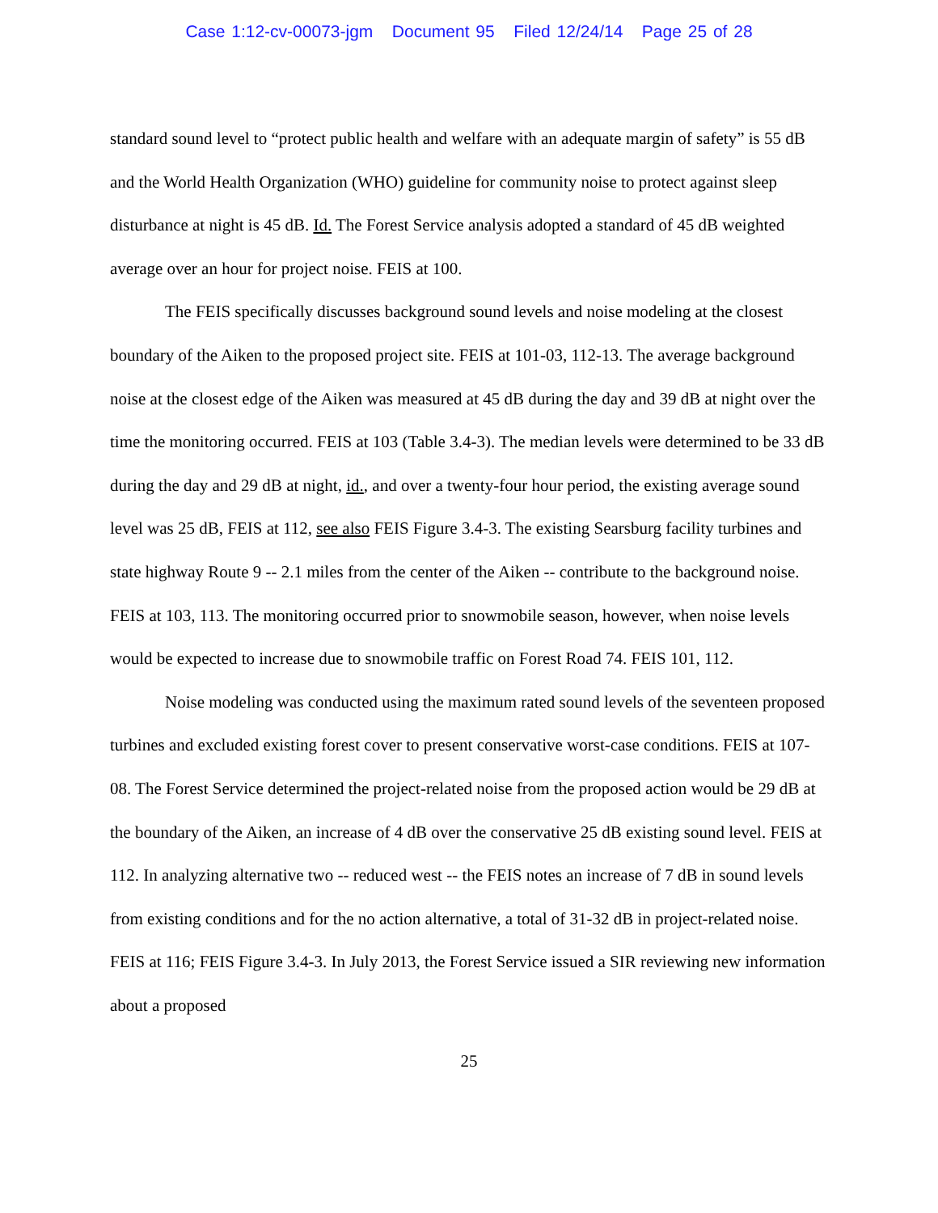Case 1:12-cv-00073-jgm Document 95 Filed 12/24/14 Page 25 of 28
standard sound level to “protect public health and welfare with an adequate margin of safety” is 55 dB and the World Health Organization (WHO) guideline for community noise to protect against sleep disturbance at night is 45 dB. Id. The Forest Service analysis adopted a standard of 45 dB weighted average over an hour for project noise. FEIS at 100.
The FEIS specifically discusses background sound levels and noise modeling at the closest boundary of the Aiken to the proposed project site. FEIS at 101-03, 112-13. The average background noise at the closest edge of the Aiken was measured at 45 dB during the day and 39 dB at night over the time the monitoring occurred. FEIS at 103 (Table 3.4-3). The median levels were determined to be 33 dB during the day and 29 dB at night, id., and over a twenty-four hour period, the existing average sound level was 25 dB, FEIS at 112, see also FEIS Figure 3.4-3. The existing Searsburg facility turbines and state highway Route 9 -- 2.1 miles from the center of the Aiken -- contribute to the background noise. FEIS at 103, 113. The monitoring occurred prior to snowmobile season, however, when noise levels would be expected to increase due to snowmobile traffic on Forest Road 74. FEIS 101, 112.
Noise modeling was conducted using the maximum rated sound levels of the seventeen proposed turbines and excluded existing forest cover to present conservative worst-case conditions. FEIS at 107-08. The Forest Service determined the project-related noise from the proposed action would be 29 dB at the boundary of the Aiken, an increase of 4 dB over the conservative 25 dB existing sound level. FEIS at 112. In analyzing alternative two -- reduced west -- the FEIS notes an increase of 7 dB in sound levels from existing conditions and for the no action alternative, a total of 31-32 dB in project-related noise. FEIS at 116; FEIS Figure 3.4-3. In July 2013, the Forest Service issued a SIR reviewing new information about a proposed
25